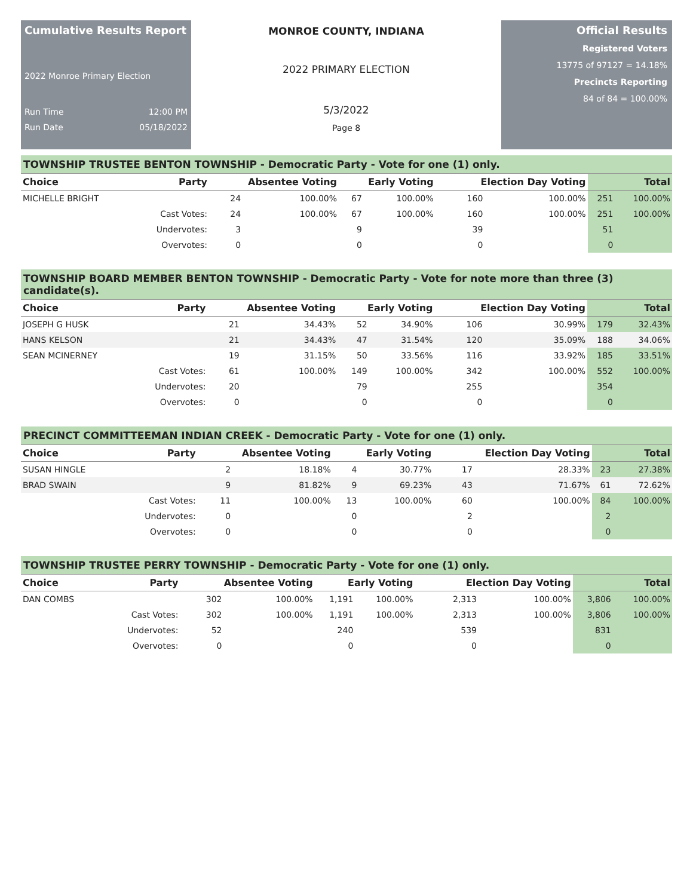Cumulative Results Report
2022 Monroe Primary Election
Run Time 12:00 PM
Run Date 05/18/2022
MONROE COUNTY, INDIANA
2022 PRIMARY ELECTION
5/3/2022
Page 8
Official Results
Registered Voters
13775 of 97127 = 14.18%
Precincts Reporting
84 of 84 = 100.00%
TOWNSHIP TRUSTEE BENTON TOWNSHIP - Democratic Party - Vote for one (1) only.
| Choice | Party | Absentee Voting | | Early Voting | | Election Day Voting | | Total | |
| --- | --- | --- | --- | --- | --- | --- | --- | --- | --- |
| MICHELLE BRIGHT | | 24 | 100.00% | 67 | 100.00% | 160 | 100.00% | 251 | 100.00% |
| | Cast Votes: | 24 | 100.00% | 67 | 100.00% | 160 | 100.00% | 251 | 100.00% |
| | Undervotes: | 3 | | 9 | | 39 | | 51 | |
| | Overvotes: | 0 | | 0 | | 0 | | 0 | |
TOWNSHIP BOARD MEMBER BENTON TOWNSHIP - Democratic Party - Vote for note more than three (3) candidate(s).
| Choice | Party | Absentee Voting | | Early Voting | | Election Day Voting | | Total | |
| --- | --- | --- | --- | --- | --- | --- | --- | --- | --- |
| JOSEPH G HUSK | | 21 | 34.43% | 52 | 34.90% | 106 | 30.99% | 179 | 32.43% |
| HANS KELSON | | 21 | 34.43% | 47 | 31.54% | 120 | 35.09% | 188 | 34.06% |
| SEAN MCINERNEY | | 19 | 31.15% | 50 | 33.56% | 116 | 33.92% | 185 | 33.51% |
| | Cast Votes: | 61 | 100.00% | 149 | 100.00% | 342 | 100.00% | 552 | 100.00% |
| | Undervotes: | 20 | | 79 | | 255 | | 354 | |
| | Overvotes: | 0 | | 0 | | 0 | | 0 | |
PRECINCT COMMITTEEMAN INDIAN CREEK - Democratic Party - Vote for one (1) only.
| Choice | Party | Absentee Voting | | Early Voting | | Election Day Voting | | Total | |
| --- | --- | --- | --- | --- | --- | --- | --- | --- | --- |
| SUSAN HINGLE | | 2 | 18.18% | 4 | 30.77% | 17 | 28.33% | 23 | 27.38% |
| BRAD SWAIN | | 9 | 81.82% | 9 | 69.23% | 43 | 71.67% | 61 | 72.62% |
| | Cast Votes: | 11 | 100.00% | 13 | 100.00% | 60 | 100.00% | 84 | 100.00% |
| | Undervotes: | 0 | | 0 | | 2 | | 2 | |
| | Overvotes: | 0 | | 0 | | 0 | | 0 | |
TOWNSHIP TRUSTEE PERRY TOWNSHIP - Democratic Party - Vote for one (1) only.
| Choice | Party | Absentee Voting | | Early Voting | | Election Day Voting | | Total | |
| --- | --- | --- | --- | --- | --- | --- | --- | --- | --- |
| DAN COMBS | | 302 | 100.00% | 1,191 | 100.00% | 2,313 | 100.00% | 3,806 | 100.00% |
| | Cast Votes: | 302 | 100.00% | 1,191 | 100.00% | 2,313 | 100.00% | 3,806 | 100.00% |
| | Undervotes: | 52 | | 240 | | 539 | | 831 | |
| | Overvotes: | 0 | | 0 | | 0 | | 0 | |